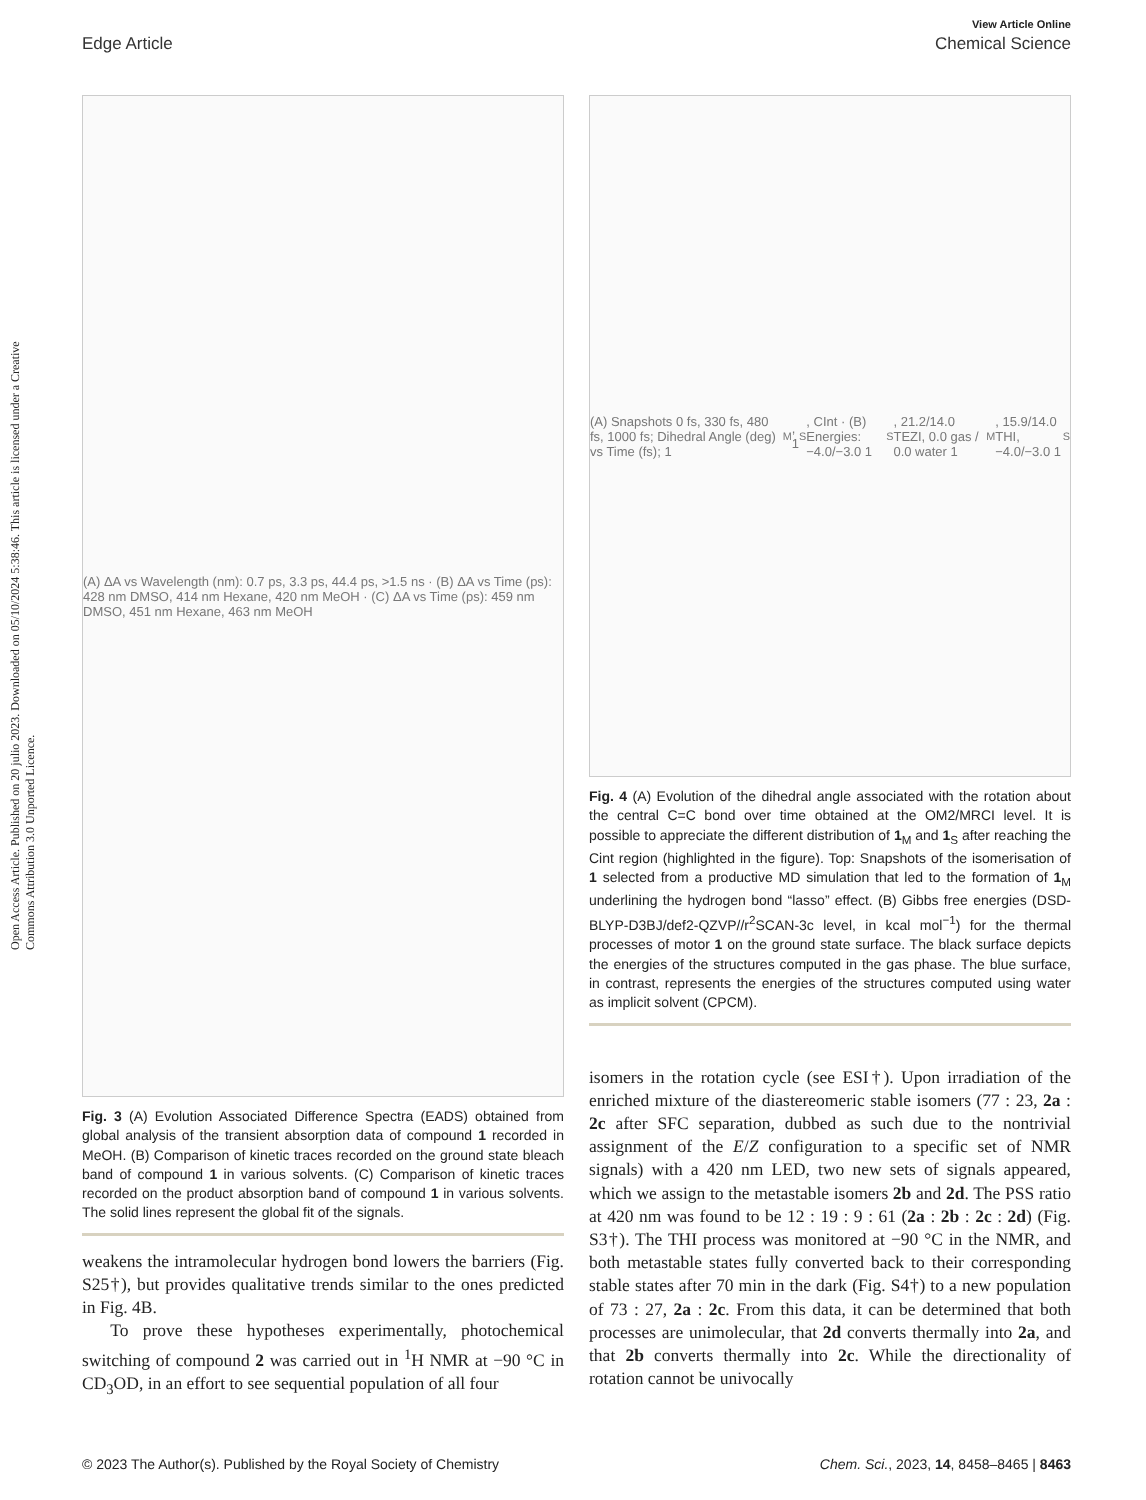Open Access Article. Published on 20 julio 2023. Downloaded on 05/10/2024 5:38:46. This article is licensed under a Creative Commons Attribution 3.0 Unported Licence.
View Article Online
Edge Article Chemical Science
(A) ΔA vs Wavelength (nm): 0.7 ps, 3.3 ps, 44.4 ps, >1.5 ns · (B) ΔA vs Time (ps): 428 nm DMSO, 414 nm Hexane, 420 nm MeOH · (C) ΔA vs Time (ps): 459 nm DMSO, 451 nm Hexane, 463 nm MeOH
Fig. 3 (A) Evolution Associated Difference Spectra (EADS) obtained from global analysis of the transient absorption data of compound 1 recorded in MeOH. (B) Comparison of kinetic traces recorded on the ground state bleach band of compound 1 in various solvents. (C) Comparison of kinetic traces recorded on the product absorption band of compound 1 in various solvents. The solid lines represent the global fit of the signals.
weakens the intramolecular hydrogen bond lowers the barriers (Fig. S25†), but provides qualitative trends similar to the ones predicted in Fig. 4B.
To prove these hypotheses experimentally, photochemical switching of compound 2 was carried out in <sup>1</sup>H NMR at −90 °C in CD<sub>3</sub>OD, in an effort to see sequential population of all four
(A) Snapshots 0 fs, 330 fs, 480 fs, 1000 fs; Dihedral Angle (deg) vs Time (fs); 1<sub>M</sub>, 1<sub>S</sub>, CInt · (B) Energies: −4.0/−3.0 1<sub>S</sub>, 21.2/14.0 TEZI, 0.0 gas / 0.0 water 1<sub>M</sub>, 15.9/14.0 THI, −4.0/−3.0 1<sub>S</sub>
Fig. 4 (A) Evolution of the dihedral angle associated with the rotation about the central C=C bond over time obtained at the OM2/MRCI level. It is possible to appreciate the different distribution of 1<sub>M</sub> and 1<sub>S</sub> after reaching the Cint region (highlighted in the figure). Top: Snapshots of the isomerisation of 1 selected from a productive MD simulation that led to the formation of 1<sub>M</sub> underlining the hydrogen bond “lasso” effect. (B) Gibbs free energies (DSD-BLYP-D3BJ/def2-QZVP//r<sup>2</sup>SCAN-3c level, in kcal mol<sup>−1</sup>) for the thermal processes of motor 1 on the ground state surface. The black surface depicts the energies of the structures computed in the gas phase. The blue surface, in contrast, represents the energies of the structures computed using water as implicit solvent (CPCM).
isomers in the rotation cycle (see ESI†). Upon irradiation of the enriched mixture of the diastereomeric stable isomers (77 : 23, 2a : 2c after SFC separation, dubbed as such due to the nontrivial assignment of the E/Z configuration to a specific set of NMR signals) with a 420 nm LED, two new sets of signals appeared, which we assign to the metastable isomers 2b and 2d. The PSS ratio at 420 nm was found to be 12 : 19 : 9 : 61 (2a : 2b : 2c : 2d) (Fig. S3†). The THI process was monitored at −90 °C in the NMR, and both metastable states fully converted back to their corresponding stable states after 70 min in the dark (Fig. S4†) to a new population of 73 : 27, 2a : 2c. From this data, it can be determined that both processes are unimolecular, that 2d converts thermally into 2a, and that 2b converts thermally into 2c. While the directionality of rotation cannot be univocally
© 2023 The Author(s). Published by the Royal Society of Chemistry Chem. Sci., 2023, 14, 8458–8465 | 8463